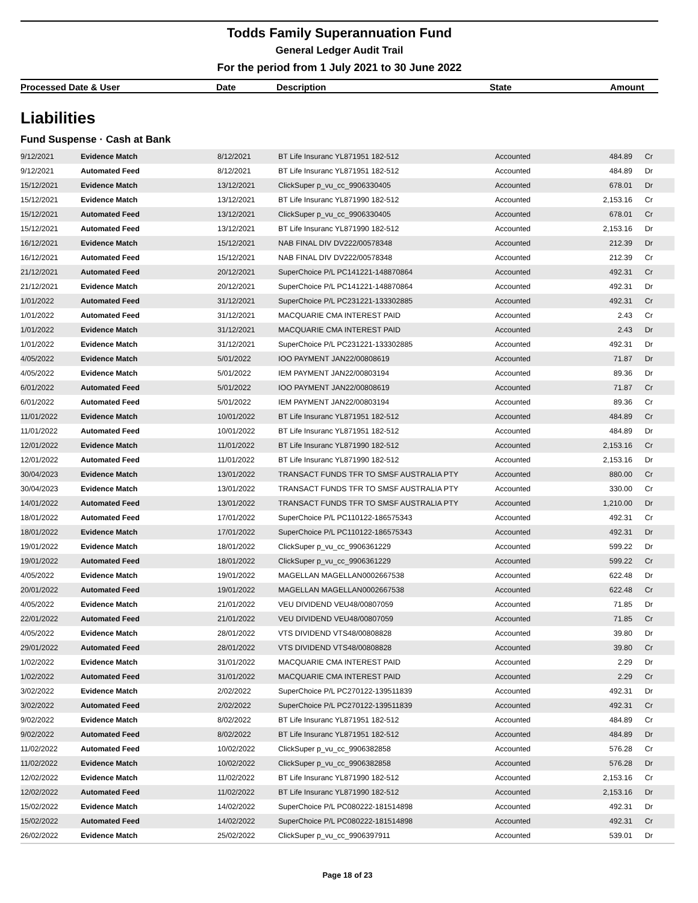Todds Family Superannuation Fund
General Ledger Audit Trail
For the period from 1 July 2021 to 30 June 2022
| Processed Date & User | Date | Description | State | Amount |
| --- | --- | --- | --- | --- |
Liabilities
Fund Suspense · Cash at Bank
| 9/12/2021 | Evidence Match | 8/12/2021 | BT Life Insuranc YL871951 182-512 | Accounted | 484.89 | Cr |
| 9/12/2021 | Automated Feed | 8/12/2021 | BT Life Insuranc YL871951 182-512 | Accounted | 484.89 | Dr |
| 15/12/2021 | Evidence Match | 13/12/2021 | ClickSuper p_vu_cc_9906330405 | Accounted | 678.01 | Dr |
| 15/12/2021 | Evidence Match | 13/12/2021 | BT Life Insuranc YL871990 182-512 | Accounted | 2,153.16 | Cr |
| 15/12/2021 | Automated Feed | 13/12/2021 | ClickSuper p_vu_cc_9906330405 | Accounted | 678.01 | Cr |
| 15/12/2021 | Automated Feed | 13/12/2021 | BT Life Insuranc YL871990 182-512 | Accounted | 2,153.16 | Dr |
| 16/12/2021 | Evidence Match | 15/12/2021 | NAB FINAL DIV DV222/00578348 | Accounted | 212.39 | Dr |
| 16/12/2021 | Automated Feed | 15/12/2021 | NAB FINAL DIV DV222/00578348 | Accounted | 212.39 | Cr |
| 21/12/2021 | Automated Feed | 20/12/2021 | SuperChoice P/L PC141221-148870864 | Accounted | 492.31 | Cr |
| 21/12/2021 | Evidence Match | 20/12/2021 | SuperChoice P/L PC141221-148870864 | Accounted | 492.31 | Dr |
| 1/01/2022 | Automated Feed | 31/12/2021 | SuperChoice P/L PC231221-133302885 | Accounted | 492.31 | Cr |
| 1/01/2022 | Automated Feed | 31/12/2021 | MACQUARIE CMA INTEREST PAID | Accounted | 2.43 | Cr |
| 1/01/2022 | Evidence Match | 31/12/2021 | MACQUARIE CMA INTEREST PAID | Accounted | 2.43 | Dr |
| 1/01/2022 | Evidence Match | 31/12/2021 | SuperChoice P/L PC231221-133302885 | Accounted | 492.31 | Dr |
| 4/05/2022 | Evidence Match | 5/01/2022 | IOO PAYMENT JAN22/00808619 | Accounted | 71.87 | Dr |
| 4/05/2022 | Evidence Match | 5/01/2022 | IEM PAYMENT JAN22/00803194 | Accounted | 89.36 | Dr |
| 6/01/2022 | Automated Feed | 5/01/2022 | IOO PAYMENT JAN22/00808619 | Accounted | 71.87 | Cr |
| 6/01/2022 | Automated Feed | 5/01/2022 | IEM PAYMENT JAN22/00803194 | Accounted | 89.36 | Cr |
| 11/01/2022 | Evidence Match | 10/01/2022 | BT Life Insuranc YL871951 182-512 | Accounted | 484.89 | Cr |
| 11/01/2022 | Automated Feed | 10/01/2022 | BT Life Insuranc YL871951 182-512 | Accounted | 484.89 | Dr |
| 12/01/2022 | Evidence Match | 11/01/2022 | BT Life Insuranc YL871990 182-512 | Accounted | 2,153.16 | Cr |
| 12/01/2022 | Automated Feed | 11/01/2022 | BT Life Insuranc YL871990 182-512 | Accounted | 2,153.16 | Dr |
| 30/04/2023 | Evidence Match | 13/01/2022 | TRANSACT FUNDS TFR TO SMSF AUSTRALIA PTY | Accounted | 880.00 | Cr |
| 30/04/2023 | Evidence Match | 13/01/2022 | TRANSACT FUNDS TFR TO SMSF AUSTRALIA PTY | Accounted | 330.00 | Cr |
| 14/01/2022 | Automated Feed | 13/01/2022 | TRANSACT FUNDS TFR TO SMSF AUSTRALIA PTY | Accounted | 1,210.00 | Dr |
| 18/01/2022 | Automated Feed | 17/01/2022 | SuperChoice P/L PC110122-186575343 | Accounted | 492.31 | Cr |
| 18/01/2022 | Evidence Match | 17/01/2022 | SuperChoice P/L PC110122-186575343 | Accounted | 492.31 | Dr |
| 19/01/2022 | Evidence Match | 18/01/2022 | ClickSuper p_vu_cc_9906361229 | Accounted | 599.22 | Dr |
| 19/01/2022 | Automated Feed | 18/01/2022 | ClickSuper p_vu_cc_9906361229 | Accounted | 599.22 | Cr |
| 4/05/2022 | Evidence Match | 19/01/2022 | MAGELLAN MAGELLAN0002667538 | Accounted | 622.48 | Dr |
| 20/01/2022 | Automated Feed | 19/01/2022 | MAGELLAN MAGELLAN0002667538 | Accounted | 622.48 | Cr |
| 4/05/2022 | Evidence Match | 21/01/2022 | VEU DIVIDEND VEU48/00807059 | Accounted | 71.85 | Dr |
| 22/01/2022 | Automated Feed | 21/01/2022 | VEU DIVIDEND VEU48/00807059 | Accounted | 71.85 | Cr |
| 4/05/2022 | Evidence Match | 28/01/2022 | VTS DIVIDEND VTS48/00808828 | Accounted | 39.80 | Dr |
| 29/01/2022 | Automated Feed | 28/01/2022 | VTS DIVIDEND VTS48/00808828 | Accounted | 39.80 | Cr |
| 1/02/2022 | Evidence Match | 31/01/2022 | MACQUARIE CMA INTEREST PAID | Accounted | 2.29 | Dr |
| 1/02/2022 | Automated Feed | 31/01/2022 | MACQUARIE CMA INTEREST PAID | Accounted | 2.29 | Cr |
| 3/02/2022 | Evidence Match | 2/02/2022 | SuperChoice P/L PC270122-139511839 | Accounted | 492.31 | Dr |
| 3/02/2022 | Automated Feed | 2/02/2022 | SuperChoice P/L PC270122-139511839 | Accounted | 492.31 | Cr |
| 9/02/2022 | Evidence Match | 8/02/2022 | BT Life Insuranc YL871951 182-512 | Accounted | 484.89 | Cr |
| 9/02/2022 | Automated Feed | 8/02/2022 | BT Life Insuranc YL871951 182-512 | Accounted | 484.89 | Dr |
| 11/02/2022 | Automated Feed | 10/02/2022 | ClickSuper p_vu_cc_9906382858 | Accounted | 576.28 | Cr |
| 11/02/2022 | Evidence Match | 10/02/2022 | ClickSuper p_vu_cc_9906382858 | Accounted | 576.28 | Dr |
| 12/02/2022 | Evidence Match | 11/02/2022 | BT Life Insuranc YL871990 182-512 | Accounted | 2,153.16 | Cr |
| 12/02/2022 | Automated Feed | 11/02/2022 | BT Life Insuranc YL871990 182-512 | Accounted | 2,153.16 | Dr |
| 15/02/2022 | Evidence Match | 14/02/2022 | SuperChoice P/L PC080222-181514898 | Accounted | 492.31 | Dr |
| 15/02/2022 | Automated Feed | 14/02/2022 | SuperChoice P/L PC080222-181514898 | Accounted | 492.31 | Cr |
| 26/02/2022 | Evidence Match | 25/02/2022 | ClickSuper p_vu_cc_9906397911 | Accounted | 539.01 | Dr |
Page 18 of 23